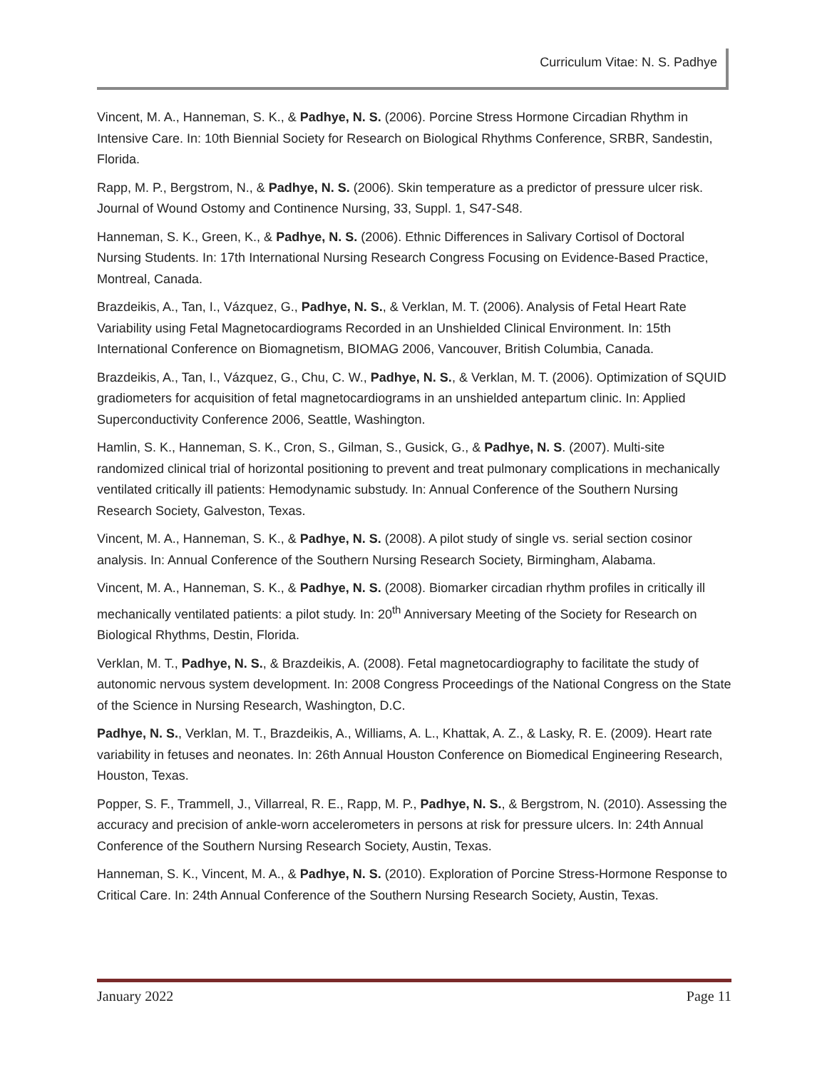Curriculum Vitae: N. S. Padhye
Vincent, M. A., Hanneman, S. K., & Padhye, N. S. (2006). Porcine Stress Hormone Circadian Rhythm in Intensive Care. In: 10th Biennial Society for Research on Biological Rhythms Conference, SRBR, Sandestin, Florida.
Rapp, M. P., Bergstrom, N., & Padhye, N. S. (2006). Skin temperature as a predictor of pressure ulcer risk. Journal of Wound Ostomy and Continence Nursing, 33, Suppl. 1, S47-S48.
Hanneman, S. K., Green, K., & Padhye, N. S. (2006). Ethnic Differences in Salivary Cortisol of Doctoral Nursing Students. In: 17th International Nursing Research Congress Focusing on Evidence-Based Practice, Montreal, Canada.
Brazdeikis, A., Tan, I., Vázquez, G., Padhye, N. S., & Verklan, M. T. (2006). Analysis of Fetal Heart Rate Variability using Fetal Magnetocardiograms Recorded in an Unshielded Clinical Environment. In: 15th International Conference on Biomagnetism, BIOMAG 2006, Vancouver, British Columbia, Canada.
Brazdeikis, A., Tan, I., Vázquez, G., Chu, C. W., Padhye, N. S., & Verklan, M. T. (2006). Optimization of SQUID gradiometers for acquisition of fetal magnetocardiograms in an unshielded antepartum clinic. In: Applied Superconductivity Conference 2006, Seattle, Washington.
Hamlin, S. K., Hanneman, S. K., Cron, S., Gilman, S., Gusick, G., & Padhye, N. S. (2007). Multi-site randomized clinical trial of horizontal positioning to prevent and treat pulmonary complications in mechanically ventilated critically ill patients: Hemodynamic substudy. In: Annual Conference of the Southern Nursing Research Society, Galveston, Texas.
Vincent, M. A., Hanneman, S. K., & Padhye, N. S. (2008). A pilot study of single vs. serial section cosinor analysis. In: Annual Conference of the Southern Nursing Research Society, Birmingham, Alabama.
Vincent, M. A., Hanneman, S. K., & Padhye, N. S. (2008). Biomarker circadian rhythm profiles in critically ill mechanically ventilated patients: a pilot study. In: 20<sup>th</sup> Anniversary Meeting of the Society for Research on Biological Rhythms, Destin, Florida.
Verklan, M. T., Padhye, N. S., & Brazdeikis, A. (2008). Fetal magnetocardiography to facilitate the study of autonomic nervous system development. In: 2008 Congress Proceedings of the National Congress on the State of the Science in Nursing Research, Washington, D.C.
Padhye, N. S., Verklan, M. T., Brazdeikis, A., Williams, A. L., Khattak, A. Z., & Lasky, R. E. (2009). Heart rate variability in fetuses and neonates. In: 26th Annual Houston Conference on Biomedical Engineering Research, Houston, Texas.
Popper, S. F., Trammell, J., Villarreal, R. E., Rapp, M. P., Padhye, N. S., & Bergstrom, N. (2010). Assessing the accuracy and precision of ankle-worn accelerometers in persons at risk for pressure ulcers. In: 24th Annual Conference of the Southern Nursing Research Society, Austin, Texas.
Hanneman, S. K., Vincent, M. A., & Padhye, N. S. (2010). Exploration of Porcine Stress-Hormone Response to Critical Care. In: 24th Annual Conference of the Southern Nursing Research Society, Austin, Texas.
January 2022 Page 11